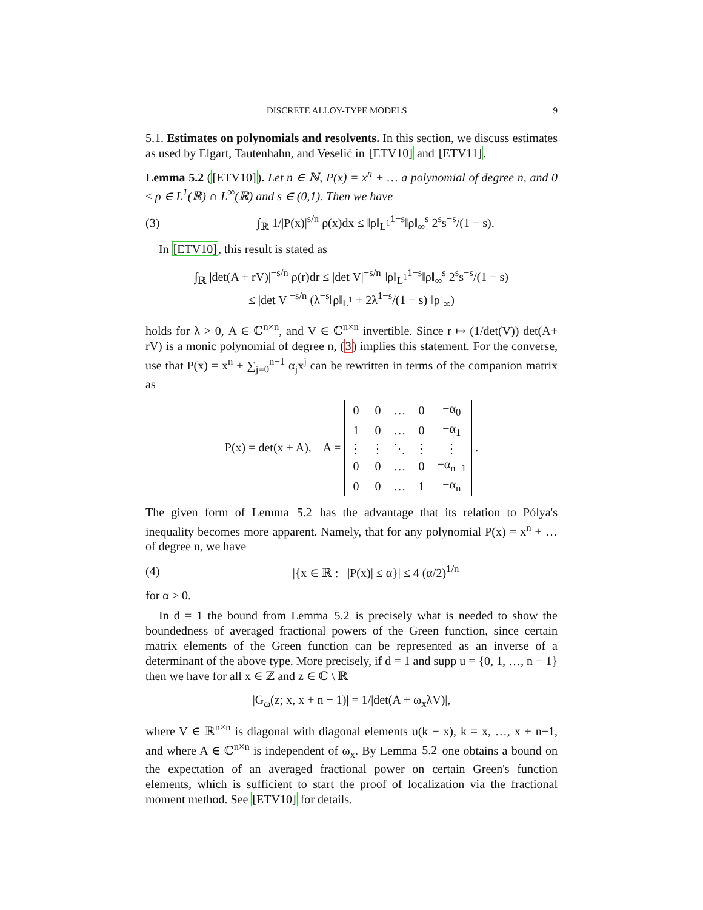DISCRETE ALLOY-TYPE MODELS 9
5.1. Estimates on polynomials and resolvents. In this section, we discuss estimates as used by Elgart, Tautenhahn, and Veselić in [ETV10] and [ETV11].
Lemma 5.2 ([ETV10]). Let n ∈ ℕ, P(x) = x<sup>n</sup> + … a polynomial of degree n, and 0 ≤ ρ ∈ L<sup>1</sup>(ℝ) ∩ L<sup>∞</sup>(ℝ) and s ∈ (0,1). Then we have
(3) ∫<sub>ℝ</sub> 1/|P(x)|<sup>s/n</sup> ρ(x)dx ≤ ‖ρ‖<sub>L<sup>1</sup></sub><sup>1−s</sup>‖ρ‖<sub>∞</sub><sup>s</sup> 2<sup>s</sup>s<sup>−s</sup>/(1 − s).
In [ETV10], this result is stated as
∫<sub>ℝ</sub> |det(A + rV)|<sup>−s/n</sup> ρ(r)dr ≤ |det V|<sup>−s/n</sup> ‖ρ‖<sub>L<sup>1</sup></sub><sup>1−s</sup>‖ρ‖<sub>∞</sub><sup>s</sup> 2<sup>s</sup>s<sup>−s</sup>/(1 − s)
≤ |det V|<sup>−s/n</sup> (λ<sup>−s</sup>‖ρ‖<sub>L<sup>1</sup></sub> + 2λ<sup>1−s</sup>/(1 − s) ‖ρ‖<sub>∞</sub>)
holds for λ > 0, A ∈ ℂ<sup>n×n</sup>, and V ∈ ℂ<sup>n×n</sup> invertible. Since r ↦ (1/det(V)) det(A+ rV) is a monic polynomial of degree n, (3) implies this statement. For the converse, use that P(x) = x<sup>n</sup> + ∑<sub>j=0</sub><sup>n−1</sup> α<sub>j</sub>x<sup>j</sup> can be rewritten in terms of the companion matrix as
P(x) = det(x + A), A =
| 0 | 0 | … | 0 | −α<sub>0</sub> |
| 1 | 0 | … | 0 | −α<sub>1</sub> |
| ⋮ | ⋮ | ⋱ | ⋮ | ⋮ |
| 0 | 0 | … | 0 | −α<sub>n−1</sub> |
| 0 | 0 | … | 1 | −α<sub>n</sub> |
.
The given form of Lemma 5.2 has the advantage that its relation to Pólya's inequality becomes more apparent. Namely, that for any polynomial P(x) = x<sup>n</sup> + … of degree n, we have
(4) |{x ∈ ℝ : |P(x)| ≤ α}| ≤ 4 (α/2)<sup>1/n</sup>
for α > 0.
In d = 1 the bound from Lemma 5.2 is precisely what is needed to show the boundedness of averaged fractional powers of the Green function, since certain matrix elements of the Green function can be represented as an inverse of a determinant of the above type. More precisely, if d = 1 and supp u = {0, 1, …, n − 1} then we have for all x ∈ ℤ and z ∈ ℂ \ ℝ
|G<sub>ω</sub>(z; x, x + n − 1)| = 1/|det(A + ω<sub>x</sub>λV)|,
where V ∈ ℝ<sup>n×n</sup> is diagonal with diagonal elements u(k − x), k = x, …, x + n−1, and where A ∈ ℂ<sup>n×n</sup> is independent of ω<sub>x</sub>. By Lemma 5.2 one obtains a bound on the expectation of an averaged fractional power on certain Green's function elements, which is sufficient to start the proof of localization via the fractional moment method. See [ETV10] for details.